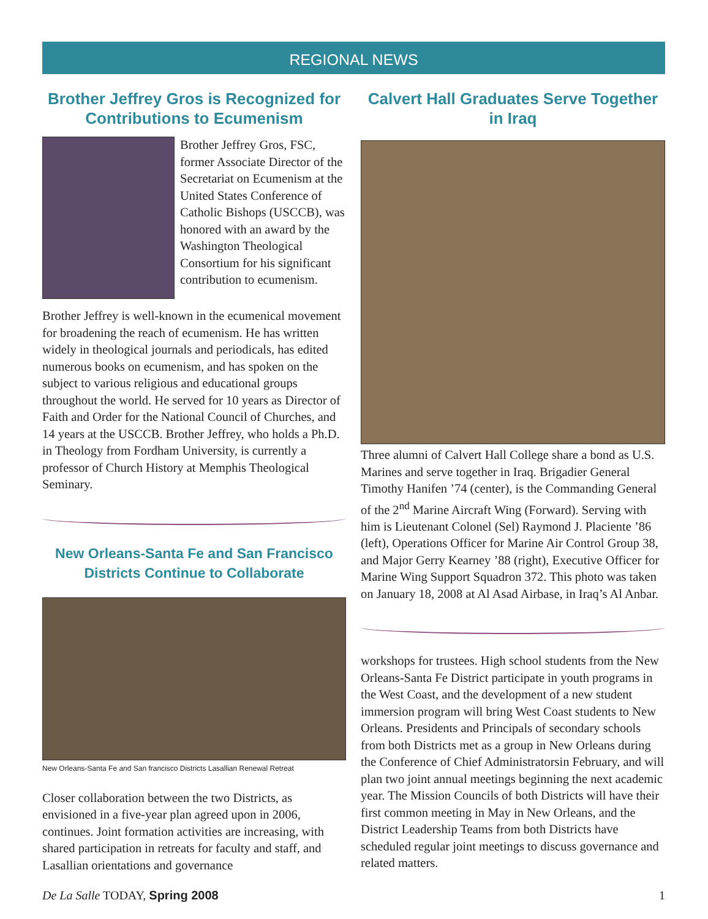REGIONAL NEWS
Brother Jeffrey Gros is Recognized for Contributions to Ecumenism
Brother Jeffrey Gros, FSC, former Associate Director of the Secretariat on Ecumenism at the United States Conference of Catholic Bishops (USCCB), was honored with an award by the Washington Theological Consortium for his significant contribution to ecumenism.
Brother Jeffrey is well-known in the ecumenical movement for broadening the reach of ecumenism. He has written widely in theological journals and periodicals, has edited numerous books on ecumenism, and has spoken on the subject to various religious and educational groups throughout the world. He served for 10 years as Director of Faith and Order for the National Council of Churches, and 14 years at the USCCB. Brother Jeffrey, who holds a Ph.D. in Theology from Fordham University, is currently a professor of Church History at Memphis Theological Seminary.
New Orleans-Santa Fe and San Francisco Districts Continue to Collaborate
New Orleans-Santa Fe and San francisco Districts Lasallian Renewal Retreat
Closer collaboration between the two Districts, as envisioned in a five-year plan agreed upon in 2006, continues. Joint formation activities are increasing, with shared participation in retreats for faculty and staff, and Lasallian orientations and governance
Calvert Hall Graduates Serve Together in Iraq
Three alumni of Calvert Hall College share a bond as U.S. Marines and serve together in Iraq. Brigadier General Timothy Hanifen ’74 (center), is the Commanding General of the 2<sup>nd</sup> Marine Aircraft Wing (Forward). Serving with him is Lieutenant Colonel (Sel) Raymond J. Placiente ’86 (left), Operations Officer for Marine Air Control Group 38, and Major Gerry Kearney ’88 (right), Executive Officer for Marine Wing Support Squadron 372. This photo was taken on January 18, 2008 at Al Asad Airbase, in Iraq’s Al Anbar.
workshops for trustees. High school students from the New Orleans-Santa Fe District participate in youth programs in the West Coast, and the development of a new student immersion program will bring West Coast students to New Orleans. Presidents and Principals of secondary schools from both Districts met as a group in New Orleans during the Conference of Chief Administratorsin February, and will plan two joint annual meetings beginning the next academic year. The Mission Councils of both Districts will have their first common meeting in May in New Orleans, and the District Leadership Teams from both Districts have scheduled regular joint meetings to discuss governance and related matters.
De La Salle TODAY, Spring 2008 1